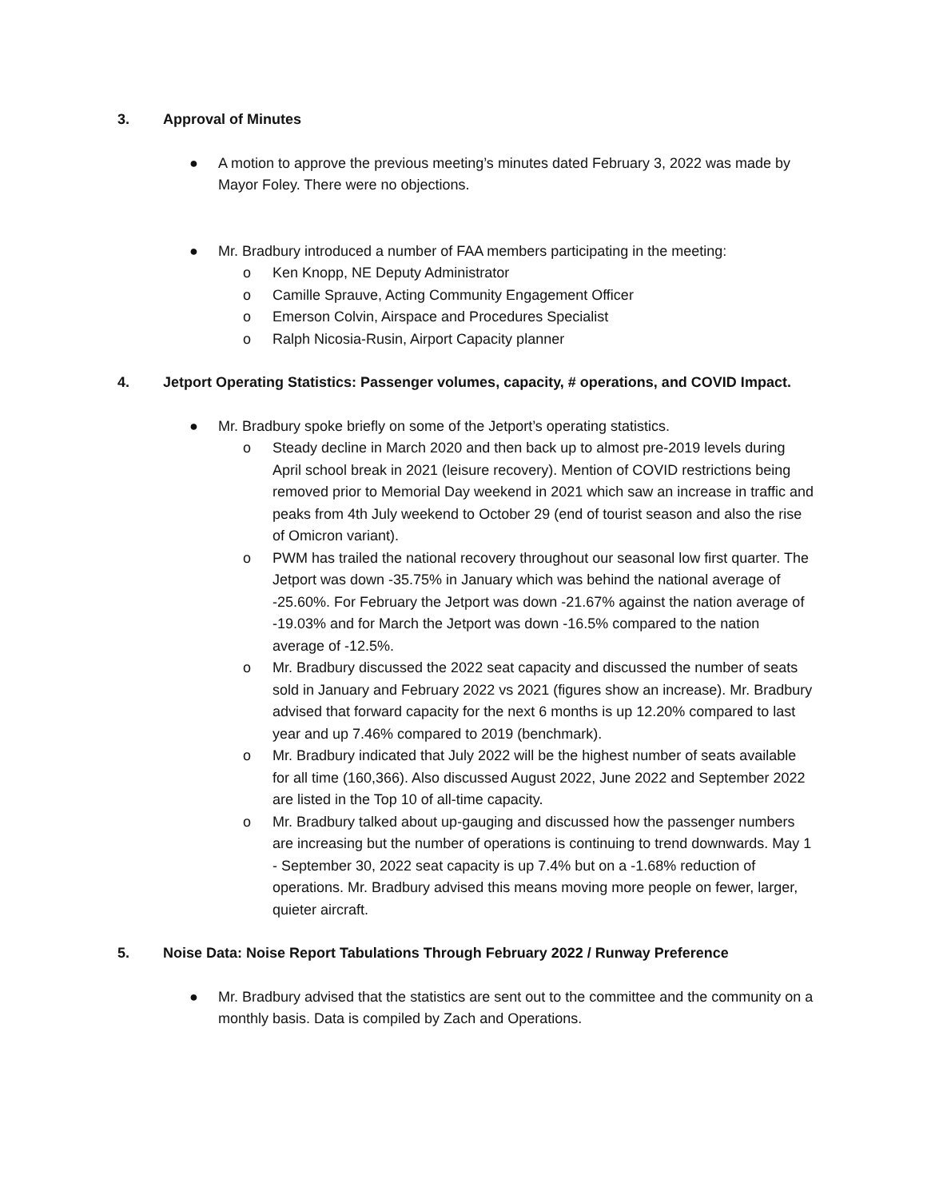3. Approval of Minutes
● A motion to approve the previous meeting’s minutes dated February 3, 2022 was made by Mayor Foley. There were no objections.
● Mr. Bradbury introduced a number of FAA members participating in the meeting:
o Ken Knopp, NE Deputy Administrator
o Camille Sprauve, Acting Community Engagement Officer
o Emerson Colvin, Airspace and Procedures Specialist
o Ralph Nicosia-Rusin, Airport Capacity planner
4. Jetport Operating Statistics: Passenger volumes, capacity, # operations, and COVID Impact.
● Mr. Bradbury spoke briefly on some of the Jetport’s operating statistics.
o Steady decline in March 2020 and then back up to almost pre-2019 levels during April school break in 2021 (leisure recovery). Mention of COVID restrictions being removed prior to Memorial Day weekend in 2021 which saw an increase in traffic and peaks from 4th July weekend to October 29 (end of tourist season and also the rise of Omicron variant).
o PWM has trailed the national recovery throughout our seasonal low first quarter. The Jetport was down -35.75% in January which was behind the national average of -25.60%. For February the Jetport was down -21.67% against the nation average of -19.03% and for March the Jetport was down -16.5% compared to the nation average of -12.5%.
o Mr. Bradbury discussed the 2022 seat capacity and discussed the number of seats sold in January and February 2022 vs 2021 (figures show an increase). Mr. Bradbury advised that forward capacity for the next 6 months is up 12.20% compared to last year and up 7.46% compared to 2019 (benchmark).
o Mr. Bradbury indicated that July 2022 will be the highest number of seats available for all time (160,366). Also discussed August 2022, June 2022 and September 2022 are listed in the Top 10 of all-time capacity.
o Mr. Bradbury talked about up-gauging and discussed how the passenger numbers are increasing but the number of operations is continuing to trend downwards. May 1 - September 30, 2022 seat capacity is up 7.4% but on a -1.68% reduction of operations. Mr. Bradbury advised this means moving more people on fewer, larger, quieter aircraft.
5. Noise Data: Noise Report Tabulations Through February 2022 / Runway Preference
● Mr. Bradbury advised that the statistics are sent out to the committee and the community on a monthly basis. Data is compiled by Zach and Operations.